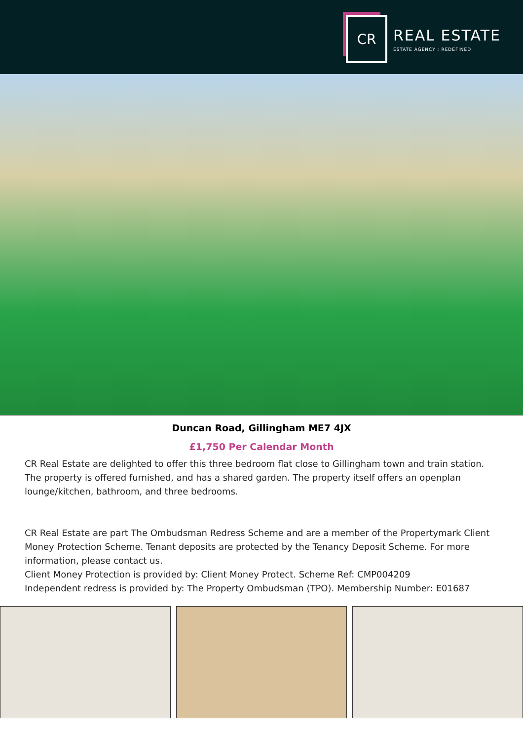CR
REAL ESTATE
ESTATE AGENCY : REDEFINED
Duncan Road, Gillingham ME7 4JX
£1,750 Per Calendar Month
CR Real Estate are delighted to offer this three bedroom flat close to Gillingham town and train station.
The property is offered furnished, and has a shared garden. The property itself offers an openplan lounge/kitchen, bathroom, and three bedrooms.
CR Real Estate are part The Ombudsman Redress Scheme and are a member of the Propertymark Client Money Protection Scheme. Tenant deposits are protected by the Tenancy Deposit Scheme. For more information, please contact us.
Client Money Protection is provided by: Client Money Protect. Scheme Ref: CMP004209
Independent redress is provided by: The Property Ombudsman (TPO). Membership Number: E01687